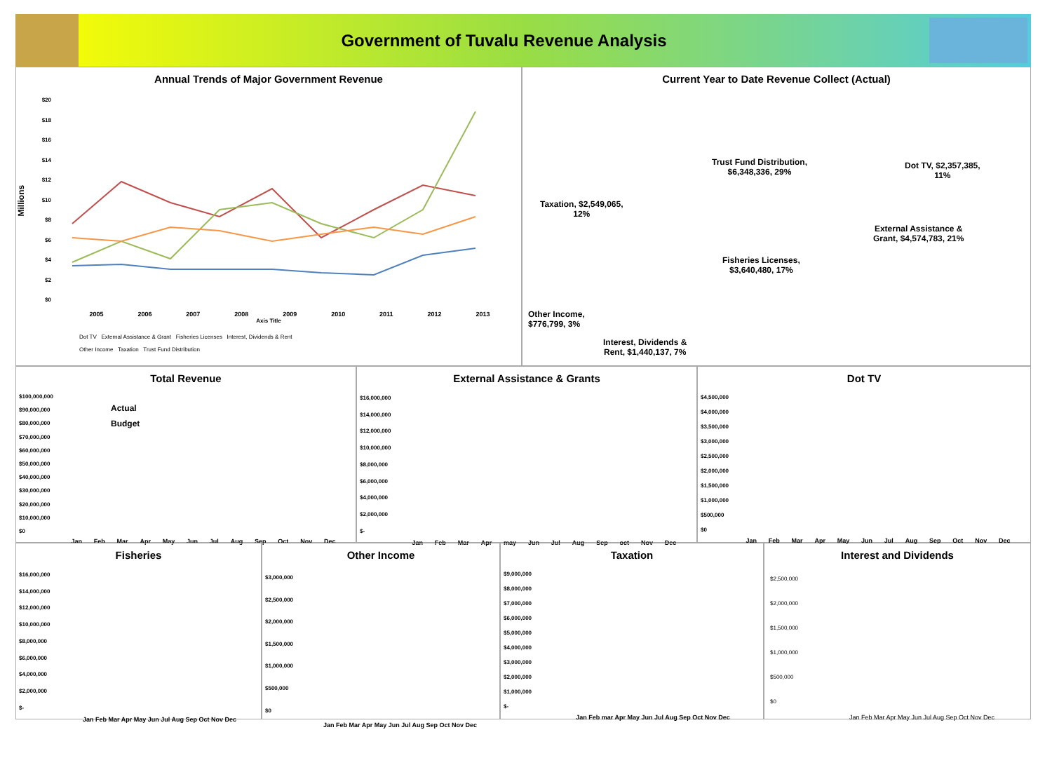Government of Tuvalu Revenue Analysis
Annual Trends of Major Government Revenue
Millions
$20
$18
$16
$14
$12
$10
$8
$6
$4
$2
$0
2005 2006 2007 2008 2009 2010 2011 2012 2013
Axis Title
Dot TV External Assistance & Grant Fisheries Licenses Interest, Dividends & Rent
Other Income Taxation Trust Fund Distribution
Current Year to Date Revenue Collect (Actual)
Trust Fund Distribution,
$6,348,336, 29%
Dot TV, $2,357,385,
11%
Taxation, $2,549,065,
12%
External Assistance &
Grant, $4,574,783, 21%
Fisheries Licenses,
$3,640,480, 17%
Other Income,
$776,799, 3%
Interest, Dividends &
Rent, $1,440,137, 7%
Total Revenue
$100,000,000
$90,000,000
$80,000,000
$70,000,000
$60,000,000
$50,000,000
$40,000,000
$30,000,000
$20,000,000
$10,000,000
$0
Actual
Budget
Jan Feb Mar Apr May Jun Jul Aug Sep Oct Nov Dec
External Assistance & Grants
$16,000,000
$14,000,000
$12,000,000
$10,000,000
$8,000,000
$6,000,000
$4,000,000
$2,000,000
$-
Jan Feb Mar Apr may Jun Jul Aug Sep oct Nov Dec
Dot TV
$4,500,000
$4,000,000
$3,500,000
$3,000,000
$2,500,000
$2,000,000
$1,500,000
$1,000,000
$500,000
$0
Jan Feb Mar Apr May Jun Jul Aug Sep Oct Nov Dec
Fisheries
$16,000,000
$14,000,000
$12,000,000
$10,000,000
$8,000,000
$6,000,000
$4,000,000
$2,000,000
$-
Jan Feb Mar Apr May Jun Jul Aug Sep Oct Nov Dec
Other Income
$3,000,000
$2,500,000
$2,000,000
$1,500,000
$1,000,000
$500,000
$0
Jan Feb Mar Apr May Jun Jul Aug Sep Oct Nov Dec
Taxation
$9,000,000
$8,000,000
$7,000,000
$6,000,000
$5,000,000
$4,000,000
$3,000,000
$2,000,000
$1,000,000
$-
Jan Feb mar Apr May Jun Jul Aug Sep Oct Nov Dec
Interest and Dividends
$2,500,000
$2,000,000
$1,500,000
$1,000,000
$500,000
$0
Jan Feb Mar Apr May Jun Jul Aug Sep Oct Nov Dec